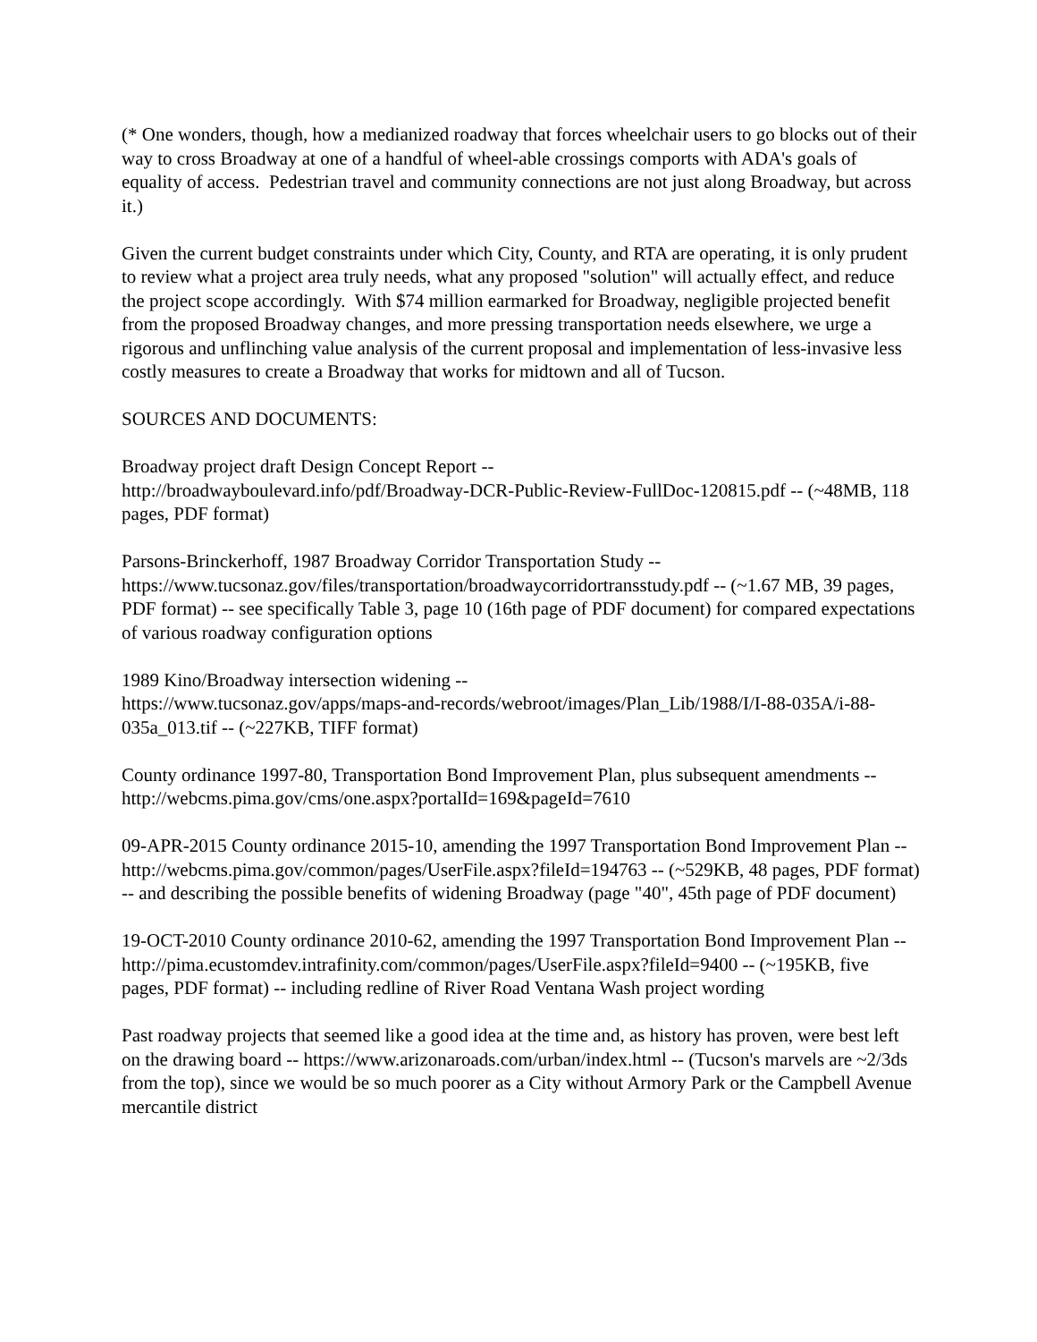(* One wonders, though, how a medianized roadway that forces wheelchair users to go blocks out of their way to cross Broadway at one of a handful of wheel-able crossings comports with ADA's goals of equality of access. Pedestrian travel and community connections are not just along Broadway, but across it.)
Given the current budget constraints under which City, County, and RTA are operating, it is only prudent to review what a project area truly needs, what any proposed "solution" will actually effect, and reduce the project scope accordingly. With $74 million earmarked for Broadway, negligible projected benefit from the proposed Broadway changes, and more pressing transportation needs elsewhere, we urge a rigorous and unflinching value analysis of the current proposal and implementation of less-invasive less costly measures to create a Broadway that works for midtown and all of Tucson.
SOURCES AND DOCUMENTS:
Broadway project draft Design Concept Report --
http://broadwayboulevard.info/pdf/Broadway-DCR-Public-Review-FullDoc-120815.pdf -- (~48MB, 118 pages, PDF format)
Parsons-Brinckerhoff, 1987 Broadway Corridor Transportation Study --
https://www.tucsonaz.gov/files/transportation/broadwaycorridortransstudy.pdf -- (~1.67 MB, 39 pages, PDF format) -- see specifically Table 3, page 10 (16th page of PDF document) for compared expectations of various roadway configuration options
1989 Kino/Broadway intersection widening --
https://www.tucsonaz.gov/apps/maps-and-records/webroot/images/Plan_Lib/1988/I/I-88-035A/i-88-035a_013.tif -- (~227KB, TIFF format)
County ordinance 1997-80, Transportation Bond Improvement Plan, plus subsequent amendments -- http://webcms.pima.gov/cms/one.aspx?portalId=169&pageId=7610
09-APR-2015 County ordinance 2015-10, amending the 1997 Transportation Bond Improvement Plan -- http://webcms.pima.gov/common/pages/UserFile.aspx?fileId=194763 -- (~529KB, 48 pages, PDF format) -- and describing the possible benefits of widening Broadway (page "40", 45th page of PDF document)
19-OCT-2010 County ordinance 2010-62, amending the 1997 Transportation Bond Improvement Plan -- http://pima.ecustomdev.intrafinity.com/common/pages/UserFile.aspx?fileId=9400 -- (~195KB, five pages, PDF format) -- including redline of River Road Ventana Wash project wording
Past roadway projects that seemed like a good idea at the time and, as history has proven, were best left on the drawing board -- https://www.arizonaroads.com/urban/index.html -- (Tucson's marvels are ~2/3ds from the top), since we would be so much poorer as a City without Armory Park or the Campbell Avenue mercantile district